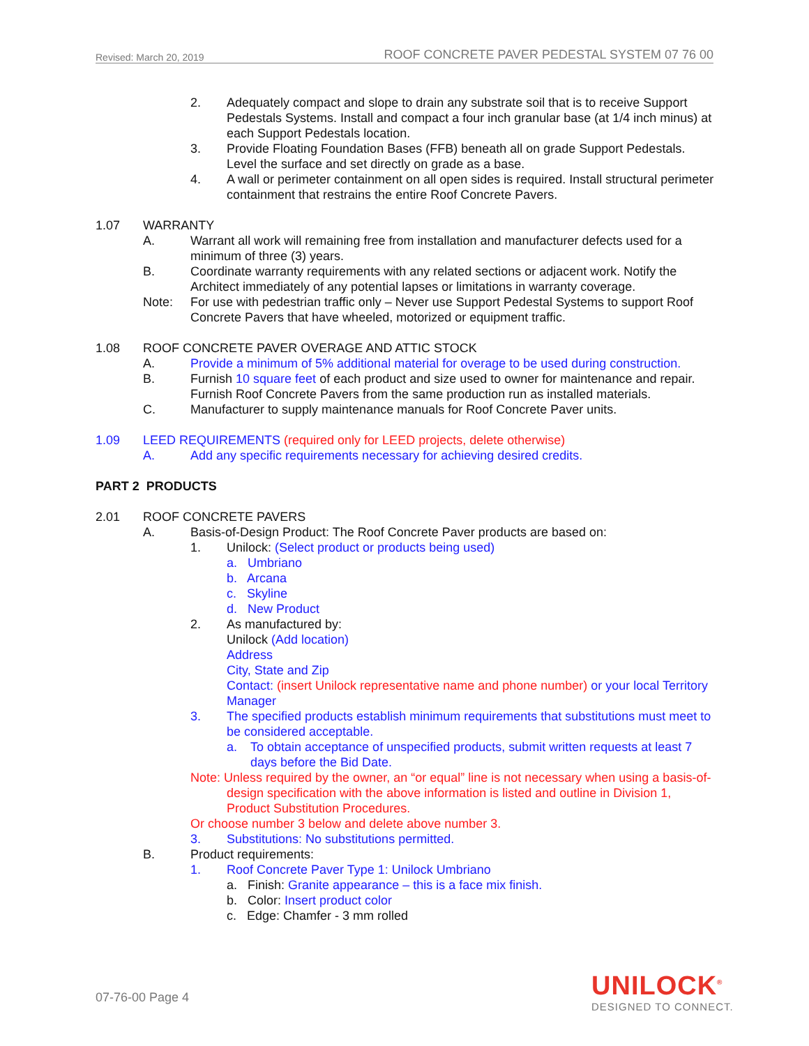Revised: March 20, 2019 ROOF CONCRETE PAVER PEDESTAL SYSTEM 07 76 00
2. Adequately compact and slope to drain any substrate soil that is to receive Support Pedestals Systems. Install and compact a four inch granular base (at 1/4 inch minus) at each Support Pedestals location.
3. Provide Floating Foundation Bases (FFB) beneath all on grade Support Pedestals. Level the surface and set directly on grade as a base.
4. A wall or perimeter containment on all open sides is required. Install structural perimeter containment that restrains the entire Roof Concrete Pavers.
1.07 WARRANTY
A. Warrant all work will remaining free from installation and manufacturer defects used for a minimum of three (3) years.
B. Coordinate warranty requirements with any related sections or adjacent work. Notify the Architect immediately of any potential lapses or limitations in warranty coverage.
Note: For use with pedestrian traffic only – Never use Support Pedestal Systems to support Roof Concrete Pavers that have wheeled, motorized or equipment traffic.
1.08 ROOF CONCRETE PAVER OVERAGE AND ATTIC STOCK
A. Provide a minimum of 5% additional material for overage to be used during construction.
B. Furnish 10 square feet of each product and size used to owner for maintenance and repair. Furnish Roof Concrete Pavers from the same production run as installed materials.
C. Manufacturer to supply maintenance manuals for Roof Concrete Paver units.
1.09 LEED REQUIREMENTS (required only for LEED projects, delete otherwise)
A. Add any specific requirements necessary for achieving desired credits.
PART 2 PRODUCTS
2.01 ROOF CONCRETE PAVERS
A. Basis-of-Design Product: The Roof Concrete Paver products are based on:
1. Unilock: (Select product or products being used)
a. Umbriano
b. Arcana
c. Skyline
d. New Product
2. As manufactured by:
Unilock (Add location)
Address
City, State and Zip
Contact: (insert Unilock representative name and phone number) or your local Territory Manager
3. The specified products establish minimum requirements that substitutions must meet to be considered acceptable.
a. To obtain acceptance of unspecified products, submit written requests at least 7 days before the Bid Date.
Note: Unless required by the owner, an “or equal” line is not necessary when using a basis-of-design specification with the above information is listed and outline in Division 1, Product Substitution Procedures.
Or choose number 3 below and delete above number 3.
3. Substitutions: No substitutions permitted.
B. Product requirements:
1. Roof Concrete Paver Type 1: Unilock Umbriano
a. Finish: Granite appearance – this is a face mix finish.
b. Color: Insert product color
c. Edge: Chamfer - 3 mm rolled
07-76-00 Page 4
UNILOCK<sup>®</sup>
DESIGNED TO CONNECT.